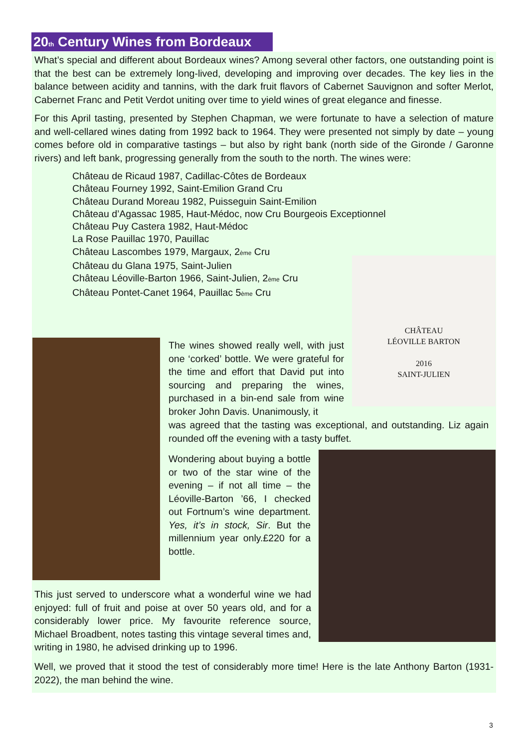20<sub>th</sub> Century Wines from Bordeaux
What’s special and different about Bordeaux wines? Among several other factors, one outstanding point is that the best can be extremely long-lived, developing and improving over decades. The key lies in the balance between acidity and tannins, with the dark fruit flavors of Cabernet Sauvignon and softer Merlot, Cabernet Franc and Petit Verdot uniting over time to yield wines of great elegance and finesse.
For this April tasting, presented by Stephen Chapman, we were fortunate to have a selection of mature and well-cellared wines dating from 1992 back to 1964. They were presented not simply by date – young comes before old in comparative tastings – but also by right bank (north side of the Gironde / Garonne rivers) and left bank, progressing generally from the south to the north. The wines were:
Château de Ricaud 1987, Cadillac-Côtes de Bordeaux
Château Fourney 1992, Saint-Emilion Grand Cru
Château Durand Moreau 1982, Puisseguin Saint-Emilion
Château d’Agassac 1985, Haut-Médoc, now Cru Bourgeois Exceptionnel
Château Puy Castera 1982, Haut-Médoc
La Rose Pauillac 1970, Pauillac
Château Lascombes 1979, Margaux, 2<sub>ème</sub> Cru
Château du Glana 1975, Saint-Julien
Château Léoville-Barton 1966, Saint-Julien, 2<sub>ème</sub> Cru
Château Pontet-Canet 1964, Pauillac 5<sub>ème</sub> Cru
CHÂTEAU
LÉOVILLE BARTON
2016
SAINT-JULIEN
The wines showed really well, with just one ‘corked’ bottle. We were grateful for the time and effort that David put into sourcing and preparing the wines, purchased in a bin-end sale from wine broker John Davis. Unanimously, it
was agreed that the tasting was exceptional, and outstanding. Liz again rounded off the evening with a tasty buffet.
Wondering about buying a bottle or two of the star wine of the evening – if not all time – the Léoville-Barton ’66, I checked out Fortnum’s wine department. Yes, it’s in stock, Sir. But the millennium year only.£220 for a bottle.
This just served to underscore what a wonderful wine we had enjoyed: full of fruit and poise at over 50 years old, and for a considerably lower price. My favourite reference source, Michael Broadbent, notes tasting this vintage several times and, writing in 1980, he advised drinking up to 1996.
Well, we proved that it stood the test of considerably more time! Here is the late Anthony Barton (1931-2022), the man behind the wine.
3